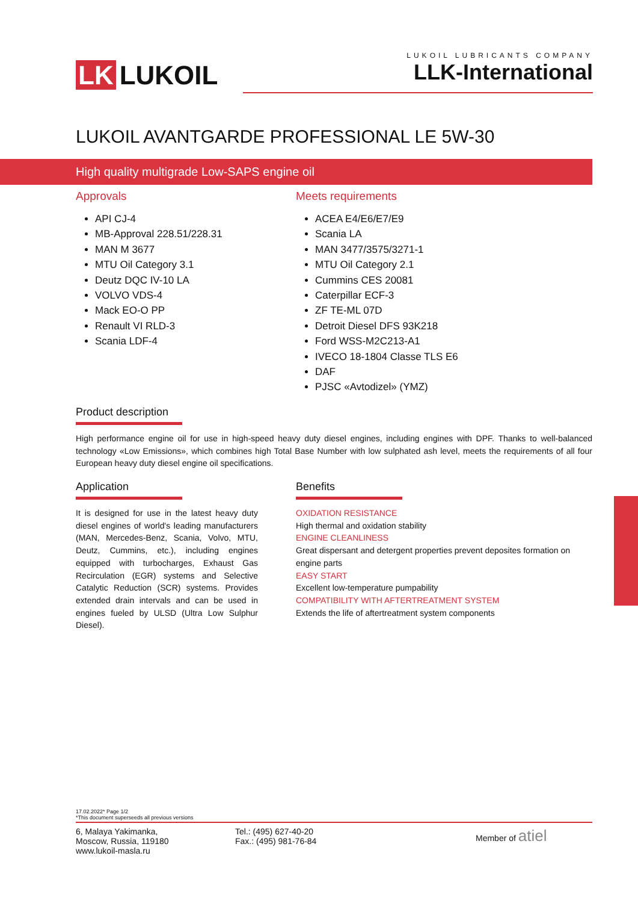LK LUKOIL
LUKOIL LUBRICANTS COMPANY
LLK-International
LUKOIL AVANTGARDE PROFESSIONAL LE 5W-30
High quality multigrade Low-SAPS engine oil
Approvals
API CJ-4
MB-Approval 228.51/228.31
MAN M 3677
MTU Oil Category 3.1
Deutz DQC IV-10 LA
VOLVO VDS-4
Mack EO-O PP
Renault VI RLD-3
Scania LDF-4
Meets requirements
ACEA E4/E6/E7/E9
Scania LA
MAN 3477/3575/3271-1
MTU Oil Category 2.1
Cummins CES 20081
Caterpillar ECF-3
ZF TE-ML 07D
Detroit Diesel DFS 93K218
Ford WSS-M2C213-A1
IVECO 18-1804 Classe TLS E6
DAF
PJSC «Avtodizel» (YMZ)
Product description
High performance engine oil for use in high-speed heavy duty diesel engines, including engines with DPF. Thanks to well-balanced technology «Low Emissions», which combines high Total Base Number with low sulphated ash level, meets the requirements of all four European heavy duty diesel engine oil specifications.
Application
It is designed for use in the latest heavy duty diesel engines of world's leading manufacturers (MAN, Mercedes-Benz, Scania, Volvo, MTU, Deutz, Cummins, etc.), including engines equipped with turbocharges, Exhaust Gas Recirculation (EGR) systems and Selective Catalytic Reduction (SCR) systems. Provides extended drain intervals and can be used in engines fueled by ULSD (Ultra Low Sulphur Diesel).
Benefits
OXIDATION RESISTANCE
High thermal and oxidation stability
ENGINE CLEANLINESS
Great dispersant and detergent properties prevent deposites formation on engine parts
EASY START
Excellent low-temperature pumpability
COMPATIBILITY WITH AFTERTREATMENT SYSTEM
Extends the life of aftertreatment system components
17.02.2022* Page 1/2
*This document superseeds all previous versions
6, Malaya Yakimanka,
Moscow, Russia, 119180
www.lukoil-masla.ru
Tel.: (495) 627-40-20
Fax.: (495) 981-76-84
Member of atiel